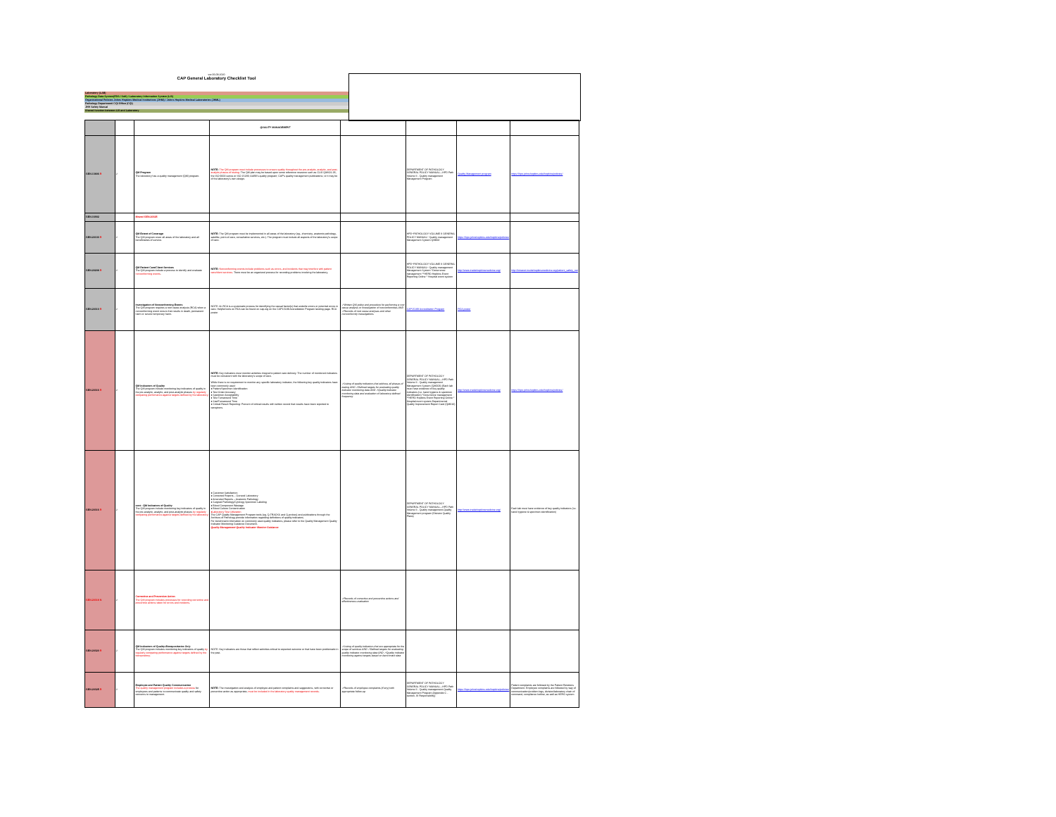ver.06.09.2020
CAP General Laboratory Checklist Tool
Laboratory (LAB)
Pathology Data System(PDS / Soft) / Laboratory Information System (LIS)
Organizational Policies Johns Hopkins Medical Institutions (JHMI) / Johns Hopkins Medical Laboratories (JHML)
Pathology Department/ CQI Office (CQI)
JHH Safety Manual
Shared function between LIS and Laboratory
| | | | QUALITY MANAGEMENT | | | | |
| GEN.13806 R | 2 | QM Program The laboratory has a quality management (QM) program. | NOTE: The QM program must include processes to ensure quality throughout the pre-analytic, analytic, and post-analytic phases of testing. The QM plan may be based upon some reference resource such as CLSI QMS01-05, the ISO 9000 series or ISO 15189; AABB's quality program; CAP's quality management publications; or it may be of the laboratory's own design. | | DEPARTMENT OF PATHOLOGY GENERAL POLICY MANUAL—HPD Path Volume II - Quality management Management Program | Quality Management program | https://hpo.johnshopkins.edu/hopkins/policies/ |
| GEN.16902 | | Moved GEN.20325 | | | | | |
| GEN.20100 R | 2 | QM Extent of Coverage The QM program cover all areas of the laboratory and all beneficiaries of service. | NOTE: The QM program must be implemented in all areas of the laboratory (eg., chemistry, anatomic pathology, satellite, point-of-care, consultative services, etc.). The program must include all aspects of the laboratory's scope of care. | | HPD~PATHOLOGY VOLUME II GENERAL POLICY MANUAL~ Quality management Management System QM003 | https://hpo.johnshopkins.edu/hopkins/policies/ | |
| GEN.20208 R | 2 | QM Patient Care/Client Services The QM program include a process to identify and evaluate nonconforming events . | NOTE: Nonconforming events include problems such as errors, and incidents that may interfere with patient care/client services. There must be an organized process for recording problems involving the laboratory. | | HPD~PATHOLOGY VOLUME II GENERAL POLICY MANUAL~ Quality management Management System *Occurrence management **HERO Hopkins Event Reporting Online * Hospital event system | http://www.insidehopkinsmedicine.org/ | http://intranet.insidehopkinsmedicine.org/patient_safety_net |
| GEN.20310 R | 2 | Investigation of Nonconforming Events The QM program requires a root cause analysis (RCA) when a nonconforming event occurs that results in death, permanent harm or severe temporary harm. | NOTE: An RCA is a systematic process for identifying the causal factor(s) that underlie errors or potential errors in care. Helpful tools on RCA can be found on cap.org on the CAP15189 Accreditation Program landing page. RCA poster | ✓Written QM policy and procedure for performing a root cause analysis or investigation of nonconformities AND ✓Records of root cause analyses and other nonconformity investigations | CAP15189 Accreditation Program | RCA poster | |
| GEN.20316 R | 2 | QM Indicators of Quality The QM program include monitoring key indicators of quality in the pre-analytic, analytic, and post-analytic phases by regularly comparing performance against targets defined by the laboratory. | NOTE: Key indicators must monitor activities integral to patient care delivery. The number of monitored indicators must be consistent with the laboratory's scope of care. While there is no requirement to monitor any specific laboratory indicator, the following key quality indicators have been commonly used: ♦ Patient/Specimen Identification ♦ Test Order Accuracy ♦ Specimen Acceptability ♦ Test Turnaround Time ♦ Stat/Turnaround Time ♦ Critical Result Reporting: Percent of critical results with written record that results have been reported to caregivers. | ✓Listing of quality indicators that address all phases of testing AND ✓Defined targets for evaluating quality indicator monitoring data AND ✓Quality indicator monitoring data and evaluation of laboratory-defined frequency | DEPARTMENT OF PATHOLOGY GENERAL POLICY MANUAL—HPD Path Volume II - Quality management Management System (QM003) (Each lab must have evidence of key quality indicators (i.e. hand hygiene & specimen identification) *Occurrence management **HERO Hopkins Event Reporting Online * Hospital event system Departmental Quality Improvement Report Card (QM016) | http://www.insidehopkinsmedicine.org/ | https://hpo.johnshopkins.edu/hopkins/policies/ |
| GEN.20316 R | 2 | cont - QM Indicators of Quality The QM program include monitoring key indicators of quality in the pre-analytic, analytic, and post-analytic phases by regularly comparing performance against targets defined by the laboratory. | ♦ Customer Satisfaction ♦ Corrected Reports – General Laboratory ♦ Amended Reports – Anatomic Pathology ♦ Surgical Pathology/Cytology Specimen Labeling ♦ Blood Component Wastage ♦ Blood Culture Contamination ♦Laboratory Test Utilization The CAP Quality Management Program tools (eg, Q-TRACKS and Q-probes) and publications through the Archives of Pathology provide information regarding definitions of quality indicators. For benchmark information on commonly used quality indicators, please refer to the Quality Management Quality Indicator Monitoring Guidance Document. Quality Management Quality Indicator Monitor Guidance | | DEPARTMENT OF PATHOLOGY GENERAL POLICY MANUAL—HPD Path Volume II - Quality management-Quality Management program (Division Quality Plans) | http://www.insidehopkinsmedicine.org/ | Each lab must have evidence of key quality indicators (i.e. hand hygiene & specimen identification) |
| GEN.20318 N | 2 | Corrective and Preventive Action The QM program includes processes for recording corrective and preventive actions taken for errors and incidents. | | ✓Records of corrective and preventive actions and effectiveness evaluation | | | |
| GEN.20320 R | 2 | QM Indicators of Quality- Biorepositories Only The QM program includes monitoring key indicators of quality by regularly comparing performance against targets defined by the biorepository. | NOTE: Key indicators are those that reflect activities critical to expected outcome or that have been problematic in the past. | ✓Listing of quality indicators that are appropriate for the scope of services AND ✓Defined targets for evaluating quality indicator monitoring data AND ✓Quality indicator monitoring against targets based on benchmark data | | | |
| GEN.20325 R | 2 | Employee and Patient Quality Communication The quality management program includes a process for employees and patients to communicate quality and safety concerns to management. | NOTE: The investigation and analysis of employee and patient complaints and suggestions, with corrective or preventive action as appropriate, must be included in the laboratory quality management records. | ✓Records of employee complaints (if any) with appropriate follow-up | DEPARTMENT OF PATHOLOGY GENERAL POLICY MANUAL—HPD Path Volume II - Quality management-Quality Management Program (Appendix C -section- III Responsibility) | https://hpo.johnshopkins.edu/hopkins/policies/ | Patient complaints are followed by the Patient Relations Department. Employee complaints are followed by way of communication/problem logs, division/laboratory chain of command, compliance hotline, as well as HERO system |